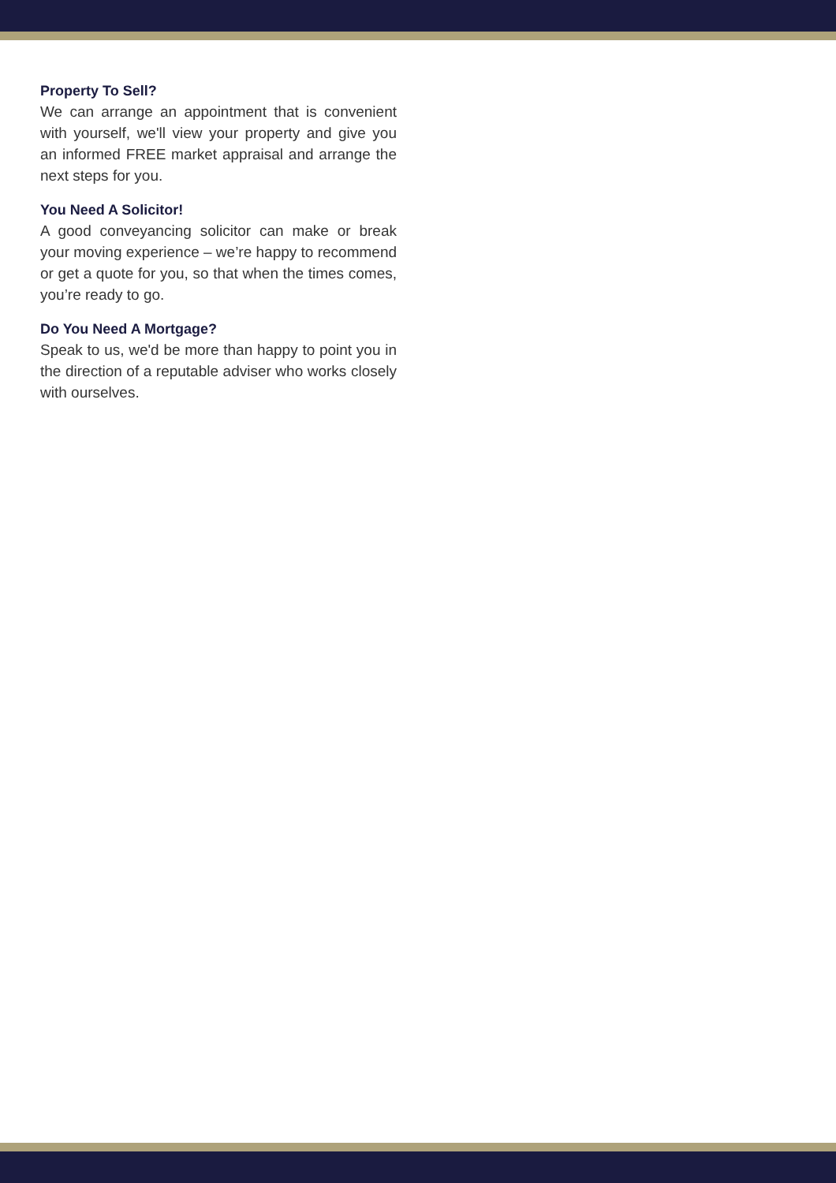Property To Sell?
We can arrange an appointment that is convenient with yourself, we'll view your property and give you an informed FREE market appraisal and arrange the next steps for you.
You Need A Solicitor!
A good conveyancing solicitor can make or break your moving experience – we’re happy to recommend or get a quote for you, so that when the times comes, you’re ready to go.
Do You Need A Mortgage?
Speak to us, we'd be more than happy to point you in the direction of a reputable adviser who works closely with ourselves.